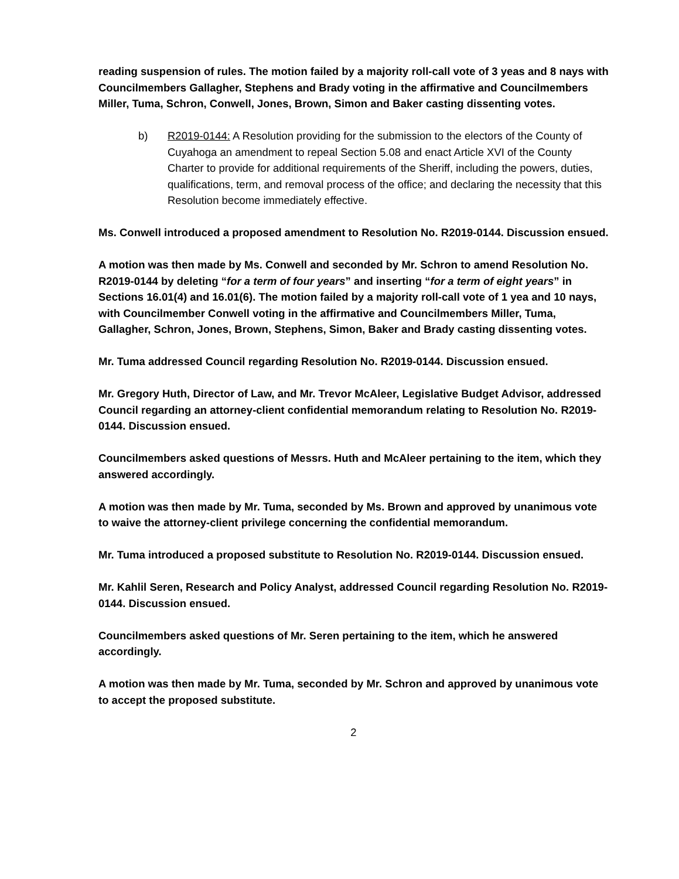reading suspension of rules. The motion failed by a majority roll-call vote of 3 yeas and 8 nays with Councilmembers Gallagher, Stephens and Brady voting in the affirmative and Councilmembers Miller, Tuma, Schron, Conwell, Jones, Brown, Simon and Baker casting dissenting votes.
b) R2019-0144: A Resolution providing for the submission to the electors of the County of Cuyahoga an amendment to repeal Section 5.08 and enact Article XVI of the County Charter to provide for additional requirements of the Sheriff, including the powers, duties, qualifications, term, and removal process of the office; and declaring the necessity that this Resolution become immediately effective.
Ms. Conwell introduced a proposed amendment to Resolution No. R2019-0144. Discussion ensued.
A motion was then made by Ms. Conwell and seconded by Mr. Schron to amend Resolution No. R2019-0144 by deleting “for a term of four years” and inserting “for a term of eight years” in Sections 16.01(4) and 16.01(6). The motion failed by a majority roll-call vote of 1 yea and 10 nays, with Councilmember Conwell voting in the affirmative and Councilmembers Miller, Tuma, Gallagher, Schron, Jones, Brown, Stephens, Simon, Baker and Brady casting dissenting votes.
Mr. Tuma addressed Council regarding Resolution No. R2019-0144. Discussion ensued.
Mr. Gregory Huth, Director of Law, and Mr. Trevor McAleer, Legislative Budget Advisor, addressed Council regarding an attorney-client confidential memorandum relating to Resolution No. R2019-0144. Discussion ensued.
Councilmembers asked questions of Messrs. Huth and McAleer pertaining to the item, which they answered accordingly.
A motion was then made by Mr. Tuma, seconded by Ms. Brown and approved by unanimous vote to waive the attorney-client privilege concerning the confidential memorandum.
Mr. Tuma introduced a proposed substitute to Resolution No. R2019-0144. Discussion ensued.
Mr. Kahlil Seren, Research and Policy Analyst, addressed Council regarding Resolution No. R2019-0144. Discussion ensued.
Councilmembers asked questions of Mr. Seren pertaining to the item, which he answered accordingly.
A motion was then made by Mr. Tuma, seconded by Mr. Schron and approved by unanimous vote to accept the proposed substitute.
2